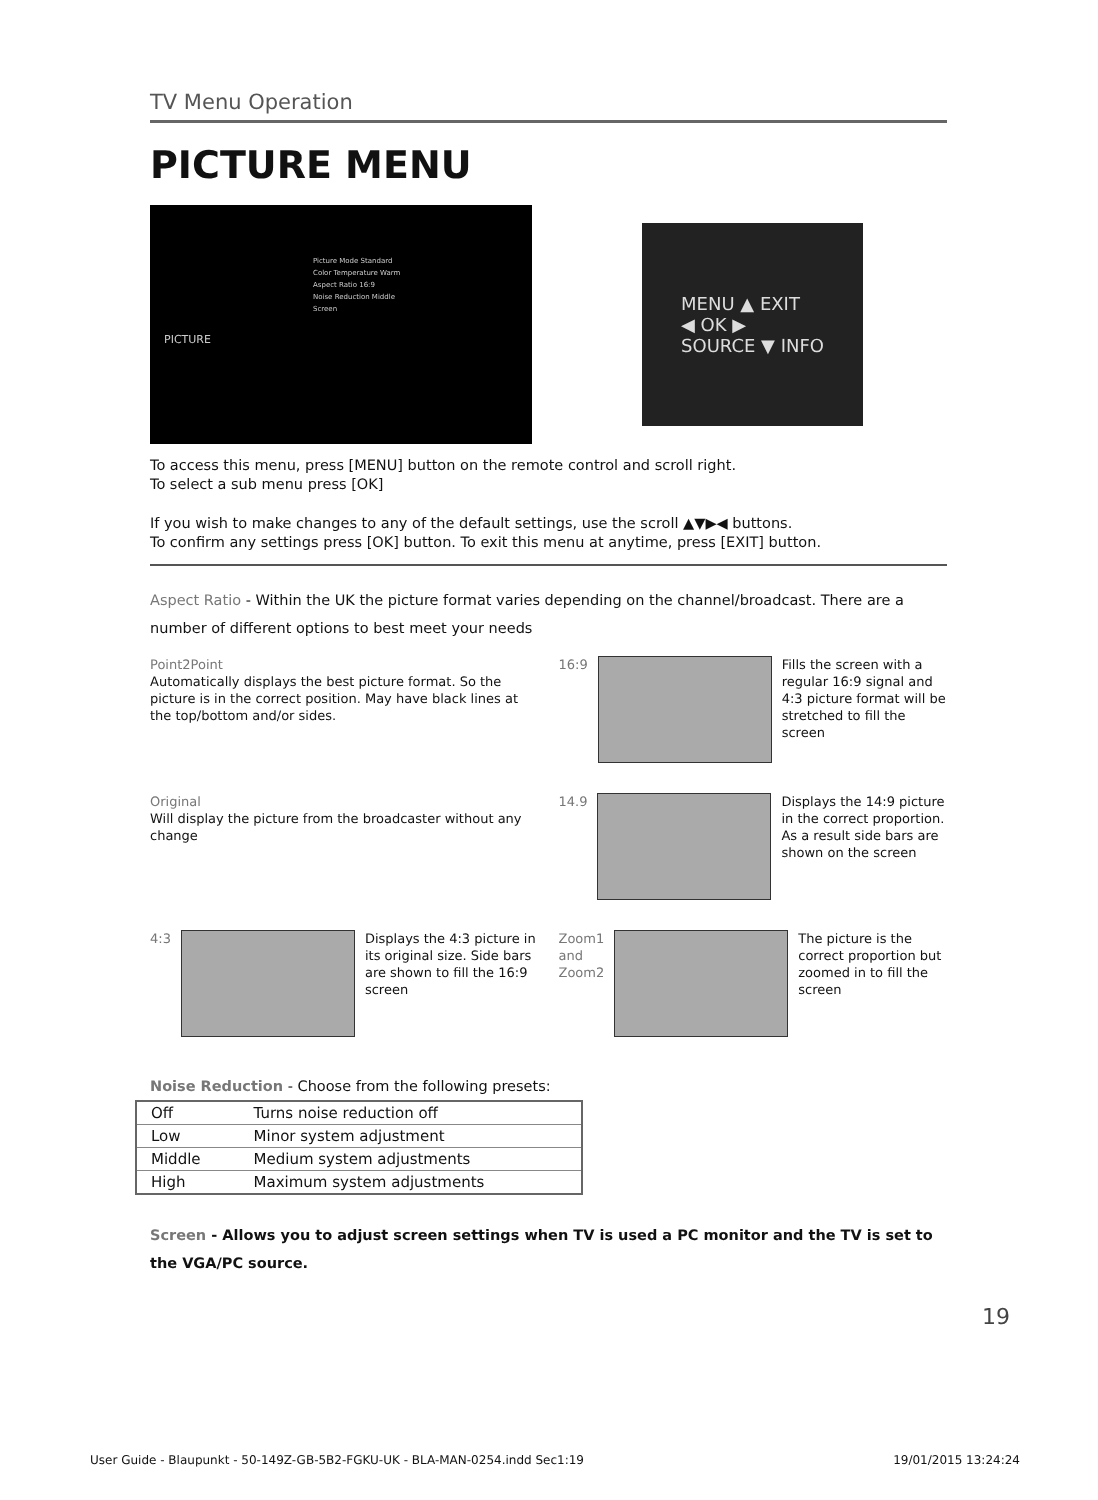TV Menu Operation
PICTURE MENU
PICTURE
Picture Mode Standard
Color Temperature Warm
Aspect Ratio 16:9
Noise Reduction Middle
Screen
MENU ▲ EXIT
◀ OK ▶
SOURCE ▼ INFO
To access this menu, press [MENU] button on the remote control and scroll right.
To select a sub menu press [OK]
If you wish to make changes to any of the default settings, use the scroll ▲▼▶◀ buttons.
To confirm any settings press [OK] button. To exit this menu at anytime, press [EXIT] button.
Aspect Ratio - Within the UK the picture format varies depending on the channel/broadcast. There are a number of different options to best meet your needs
Point2Point
Automatically displays the best picture format. So the picture is in the correct position. May have black lines at the top/bottom and/or sides.
16:9 Fills the screen with a regular 16:9 signal and 4:3 picture format will be stretched to fill the screen
Original
Will display the picture from the broadcaster without any change
14.9 Displays the 14:9 picture in the correct proportion. As a result side bars are shown on the screen
4:3 Displays the 4:3 picture in its original size. Side bars are shown to fill the 16:9 screen
Zoom1 and Zoom2
The picture is the correct proportion but zoomed in to fill the screen
Noise Reduction - Choose from the following presets:
| Off | Turns noise reduction off |
| Low | Minor system adjustment |
| Middle | Medium system adjustments |
| High | Maximum system adjustments |
Screen - Allows you to adjust screen settings when TV is used a PC monitor and the TV is set to the VGA/PC source.
19
User Guide - Blaupunkt - 50-149Z-GB-5B2-FGKU-UK - BLA-MAN-0254.indd Sec1:19 19/01/2015 13:24:24